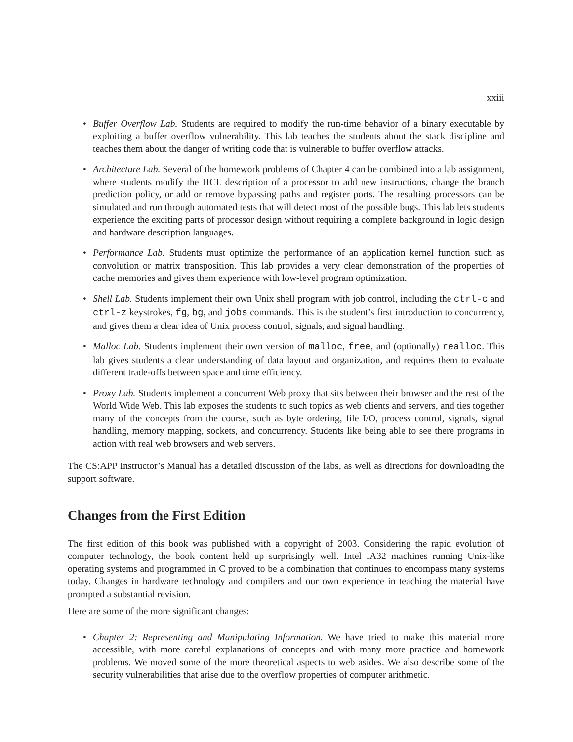xxiii
• Buffer Overflow Lab. Students are required to modify the run-time behavior of a binary executable by exploiting a buffer overflow vulnerability. This lab teaches the students about the stack discipline and teaches them about the danger of writing code that is vulnerable to buffer overflow attacks.
• Architecture Lab. Several of the homework problems of Chapter 4 can be combined into a lab assignment, where students modify the HCL description of a processor to add new instructions, change the branch prediction policy, or add or remove bypassing paths and register ports. The resulting processors can be simulated and run through automated tests that will detect most of the possible bugs. This lab lets students experience the exciting parts of processor design without requiring a complete background in logic design and hardware description languages.
• Performance Lab. Students must optimize the performance of an application kernel function such as convolution or matrix transposition. This lab provides a very clear demonstration of the properties of cache memories and gives them experience with low-level program optimization.
• Shell Lab. Students implement their own Unix shell program with job control, including the ctrl-c and ctrl-z keystrokes, fg, bg, and jobs commands. This is the student’s first introduction to concurrency, and gives them a clear idea of Unix process control, signals, and signal handling.
• Malloc Lab. Students implement their own version of malloc, free, and (optionally) realloc. This lab gives students a clear understanding of data layout and organization, and requires them to evaluate different trade-offs between space and time efficiency.
• Proxy Lab. Students implement a concurrent Web proxy that sits between their browser and the rest of the World Wide Web. This lab exposes the students to such topics as web clients and servers, and ties together many of the concepts from the course, such as byte ordering, file I/O, process control, signals, signal handling, memory mapping, sockets, and concurrency. Students like being able to see there programs in action with real web browsers and web servers.
The CS:APP Instructor’s Manual has a detailed discussion of the labs, as well as directions for downloading the support software.
Changes from the First Edition
The first edition of this book was published with a copyright of 2003. Considering the rapid evolution of computer technology, the book content held up surprisingly well. Intel IA32 machines running Unix-like operating systems and programmed in C proved to be a combination that continues to encompass many systems today. Changes in hardware technology and compilers and our own experience in teaching the material have prompted a substantial revision.
Here are some of the more significant changes:
• Chapter 2: Representing and Manipulating Information. We have tried to make this material more accessible, with more careful explanations of concepts and with many more practice and homework problems. We moved some of the more theoretical aspects to web asides. We also describe some of the security vulnerabilities that arise due to the overflow properties of computer arithmetic.